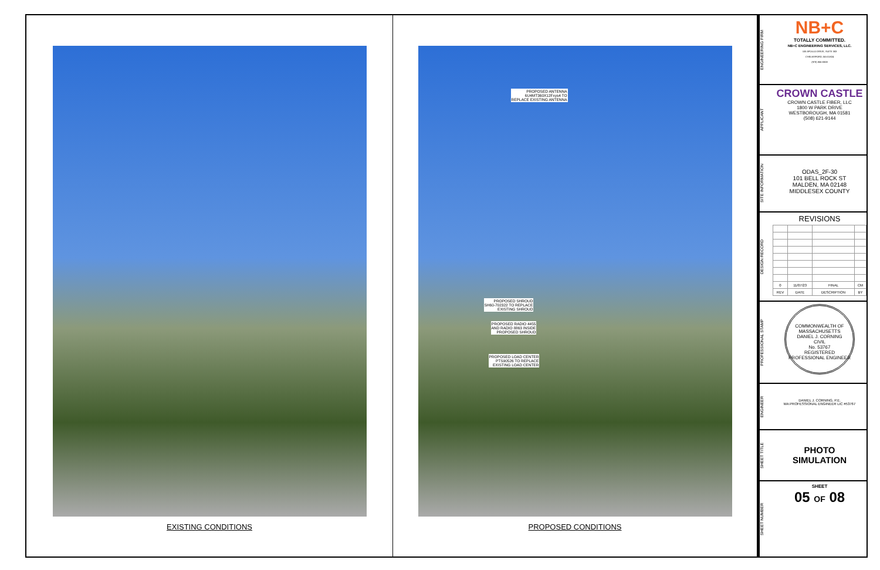EXISTING CONDITIONS
PROPOSED ANTENNA
6U4MT360X12Fxys4 TO
REPLACE EXISTING ANTENNA
PROPOSED SHROUD
SH60-702322 TO REPLACE
EXISTING SHROUD
PROPOSED RADIO 4455
AND RADIO 8863 INSIDE
PROPOSED SHROUD
PROPOSED LOAD CENTER
PTS90526 TO REPLACE
EXISTING LOAD CENTER
PROPOSED CONDITIONS
ENGINEERING FIRM
NB+C
TOTALLY COMMITTED.
NB+C ENGINEERING SERVICES, LLC.
100 APOLLO DRIVE, SUITE 303
CHELMSFORD, MA 01824
(978) 856-8308
APPLICANT
CROWN CASTLE
CROWN CASTLE FIBER, LLC
1800 W PARK DRIVE
WESTBOROUGH, MA 01581
(508) 621-9144
SITE INFORMATION
ODAS_2F-30
101 BELL ROCK ST
MALDEN, MA 02148
MIDDLESEX COUNTY
DESIGN RECORD
REVISIONS
| 0 | 11/07/23 | FINAL | CM |
| REV | DATE | DESCRIPTION | BY |
PROFESSIONAL STAMP
COMMONWEALTH OF MASSACHUSETTS
DANIEL J. CORNING
CIVIL
No. 53767
REGISTERED PROFESSIONAL ENGINEER
ENGINEER
DANIEL J. CORNING, P.E.
MA PROFESSIONAL ENGINEER LIC #53767
SHEET TITLE
PHOTO
SIMULATION
SHEET NUMBER
SHEET
05 OF 08